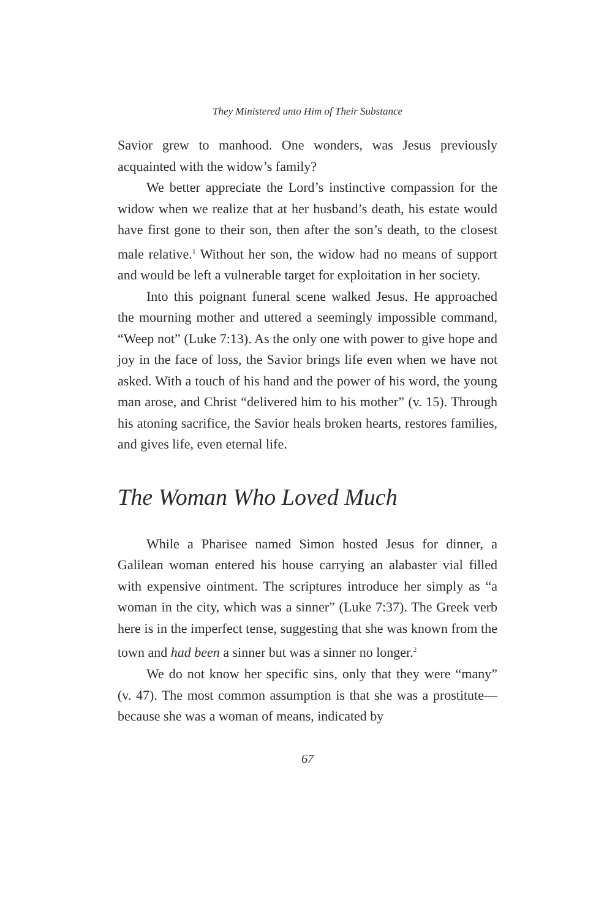They Ministered unto Him of Their Substance
Savior grew to manhood. One wonders, was Jesus previously acquainted with the widow’s family?
We better appreciate the Lord’s instinctive compassion for the widow when we realize that at her husband’s death, his estate would have first gone to their son, then after the son’s death, to the closest male relative.<sup>1</sup> Without her son, the widow had no means of support and would be left a vulnerable target for exploitation in her society.
Into this poignant funeral scene walked Jesus. He approached the mourning mother and uttered a seemingly impossible command, “Weep not” (Luke 7:13). As the only one with power to give hope and joy in the face of loss, the Savior brings life even when we have not asked. With a touch of his hand and the power of his word, the young man arose, and Christ “delivered him to his mother” (v. 15). Through his atoning sacrifice, the Savior heals broken hearts, restores families, and gives life, even eternal life.
The Woman Who Loved Much
While a Pharisee named Simon hosted Jesus for dinner, a Galilean woman entered his house carrying an alabaster vial filled with expensive ointment. The scriptures introduce her simply as “a woman in the city, which was a sinner” (Luke 7:37). The Greek verb here is in the imperfect tense, suggesting that she was known from the town and had been a sinner but was a sinner no longer.<sup>2</sup>
We do not know her specific sins, only that they were “many” (v. 47). The most common assumption is that she was a prostitute—because she was a woman of means, indicated by
67